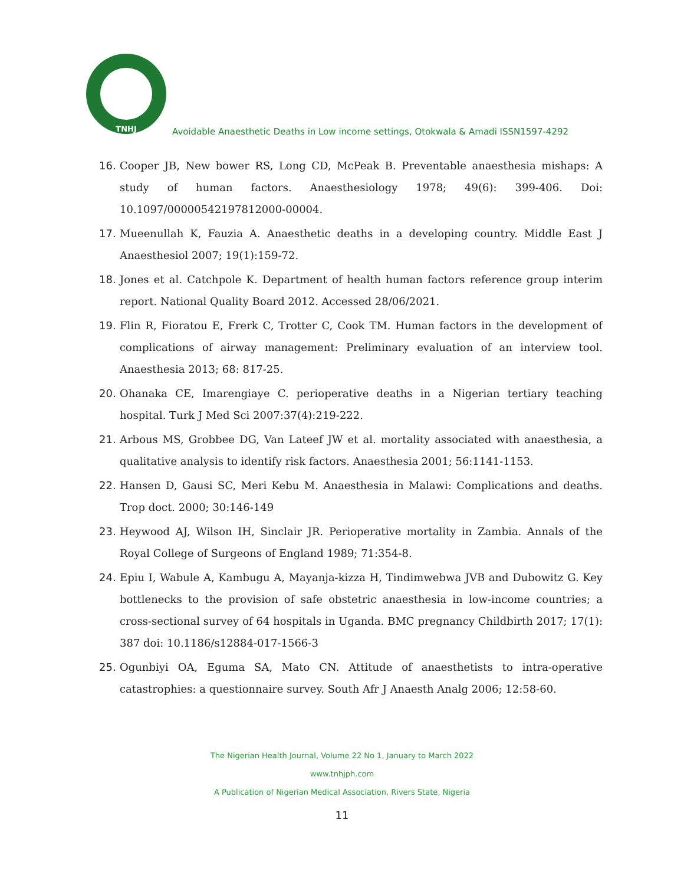TNHJ
Avoidable Anaesthetic Deaths in Low income settings, Otokwala & Amadi ISSN1597-4292
16. Cooper JB, New bower RS, Long CD, McPeak B. Preventable anaesthesia mishaps: A study of human factors. Anaesthesiology 1978; 49(6): 399-406. Doi: 10.1097/00000542197812000-00004.
17. Mueenullah K, Fauzia A. Anaesthetic deaths in a developing country. Middle East J Anaesthesiol 2007; 19(1):159-72.
18. Jones et al. Catchpole K. Department of health human factors reference group interim report. National Quality Board 2012. Accessed 28/06/2021.
19. Flin R, Fioratou E, Frerk C, Trotter C, Cook TM. Human factors in the development of complications of airway management: Preliminary evaluation of an interview tool. Anaesthesia 2013; 68: 817-25.
20. Ohanaka CE, Imarengiaye C. perioperative deaths in a Nigerian tertiary teaching hospital. Turk J Med Sci 2007:37(4):219-222.
21. Arbous MS, Grobbee DG, Van Lateef JW et al. mortality associated with anaesthesia, a qualitative analysis to identify risk factors. Anaesthesia 2001; 56:1141-1153.
22. Hansen D, Gausi SC, Meri Kebu M. Anaesthesia in Malawi: Complications and deaths. Trop doct. 2000; 30:146-149
23. Heywood AJ, Wilson IH, Sinclair JR. Perioperative mortality in Zambia. Annals of the Royal College of Surgeons of England 1989; 71:354-8.
24. Epiu I, Wabule A, Kambugu A, Mayanja-kizza H, Tindimwebwa JVB and Dubowitz G. Key bottlenecks to the provision of safe obstetric anaesthesia in low-income countries; a cross-sectional survey of 64 hospitals in Uganda. BMC pregnancy Childbirth 2017; 17(1): 387 doi: 10.1186/s12884-017-1566-3
25. Ogunbiyi OA, Eguma SA, Mato CN. Attitude of anaesthetists to intra-operative catastrophies: a questionnaire survey. South Afr J Anaesth Analg 2006; 12:58-60.
The Nigerian Health Journal, Volume 22 No 1, January to March 2022
www.tnhjph.com
A Publication of Nigerian Medical Association, Rivers State, Nigeria
11